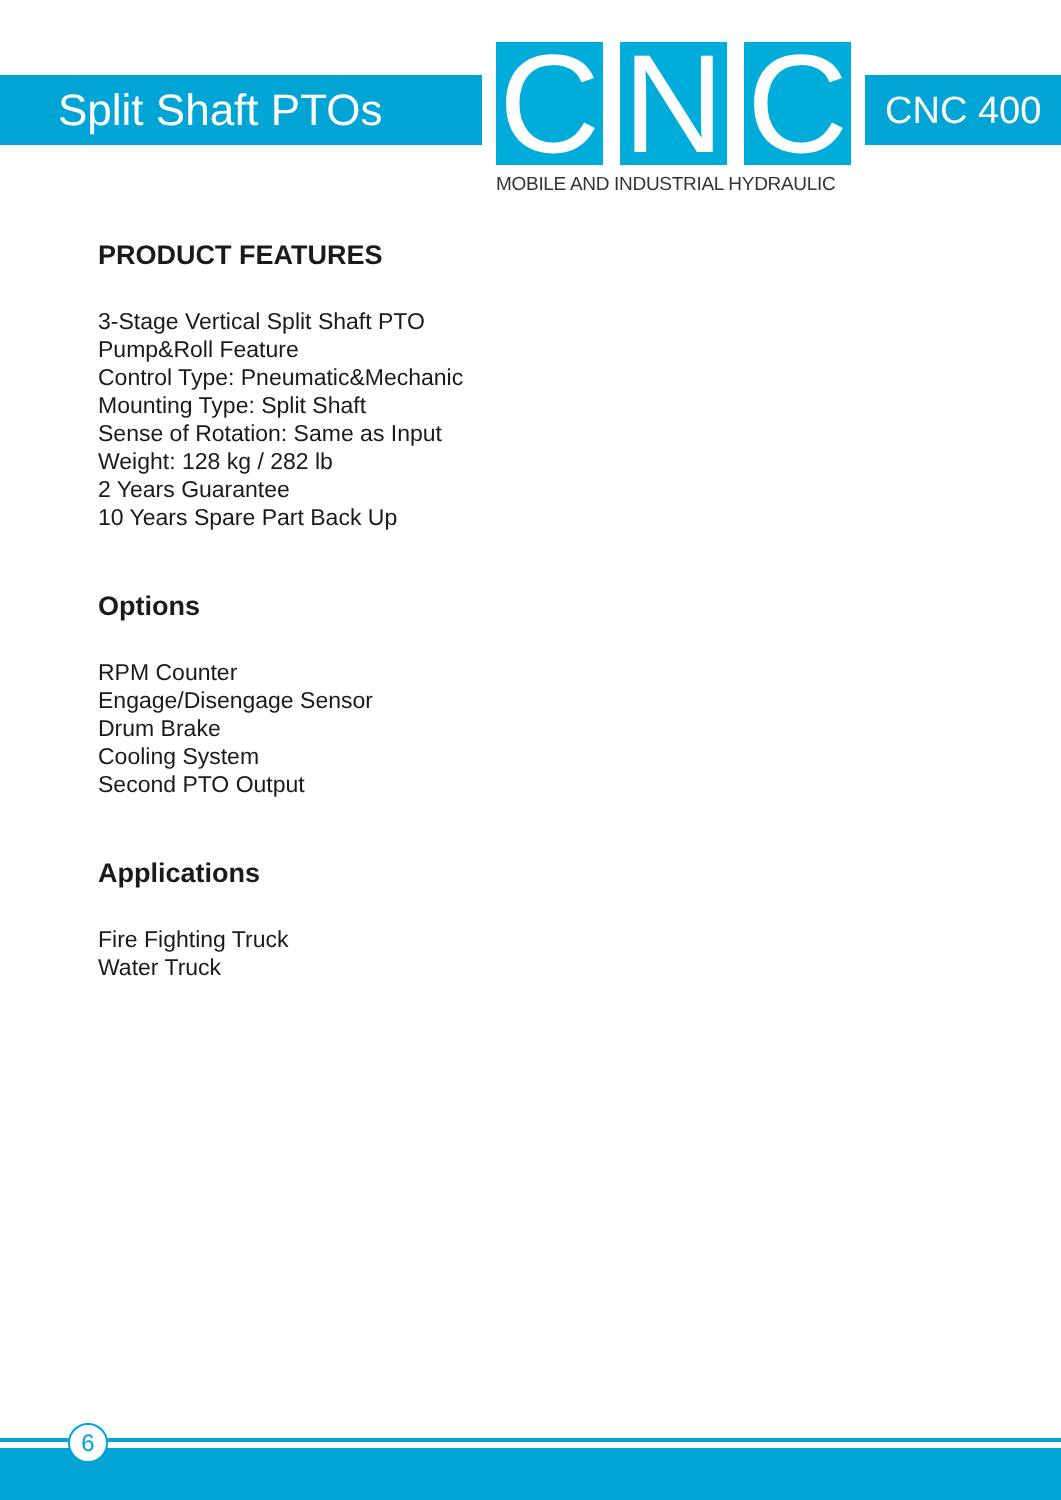Split Shaft PTOs
C N C
MOBILE AND INDUSTRIAL HYDRAULIC
CNC 400
PRODUCT FEATURES
3-Stage Vertical Split Shaft PTO
Pump&Roll Feature
Control Type: Pneumatic&Mechanic
Mounting Type: Split Shaft
Sense of Rotation: Same as Input
Weight: 128 kg / 282 lb
2 Years Guarantee
10 Years Spare Part Back Up
Options
RPM Counter
Engage/Disengage Sensor
Drum Brake
Cooling System
Second PTO Output
Applications
Fire Fighting Truck
Water Truck
6